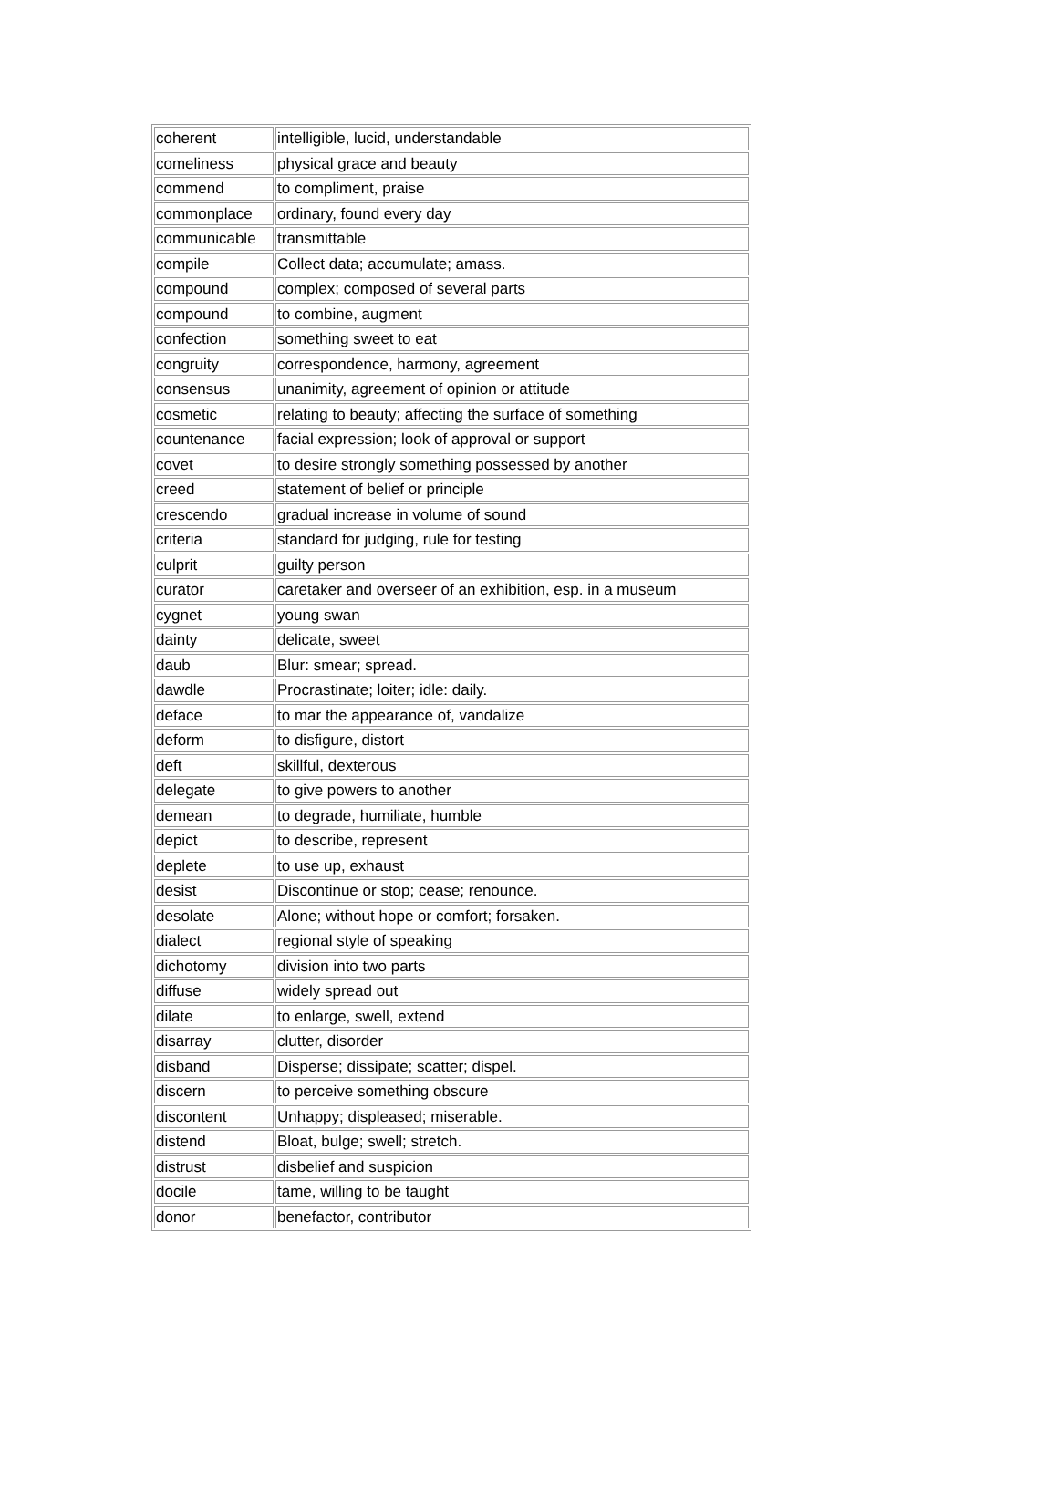| coherent | intelligible, lucid, understandable |
| comeliness | physical grace and beauty |
| commend | to compliment, praise |
| commonplace | ordinary, found every day |
| communicable | transmittable |
| compile | Collect data; accumulate; amass. |
| compound | complex; composed of several parts |
| compound | to combine, augment |
| confection | something sweet to eat |
| congruity | correspondence, harmony, agreement |
| consensus | unanimity, agreement of opinion or attitude |
| cosmetic | relating to beauty; affecting the surface of something |
| countenance | facial expression; look of approval or support |
| covet | to desire strongly something possessed by another |
| creed | statement of belief or principle |
| crescendo | gradual increase in volume of sound |
| criteria | standard for judging, rule for testing |
| culprit | guilty person |
| curator | caretaker and overseer of an exhibition, esp. in a museum |
| cygnet | young swan |
| dainty | delicate, sweet |
| daub | Blur: smear; spread. |
| dawdle | Procrastinate; loiter; idle: daily. |
| deface | to mar the appearance of, vandalize |
| deform | to disfigure, distort |
| deft | skillful, dexterous |
| delegate | to give powers to another |
| demean | to degrade, humiliate, humble |
| depict | to describe, represent |
| deplete | to use up, exhaust |
| desist | Discontinue or stop; cease; renounce. |
| desolate | Alone; without hope or comfort; forsaken. |
| dialect | regional style of speaking |
| dichotomy | division into two parts |
| diffuse | widely spread out |
| dilate | to enlarge, swell, extend |
| disarray | clutter, disorder |
| disband | Disperse; dissipate; scatter; dispel. |
| discern | to perceive something obscure |
| discontent | Unhappy; displeased; miserable. |
| distend | Bloat, bulge; swell; stretch. |
| distrust | disbelief and suspicion |
| docile | tame, willing to be taught |
| donor | benefactor, contributor |